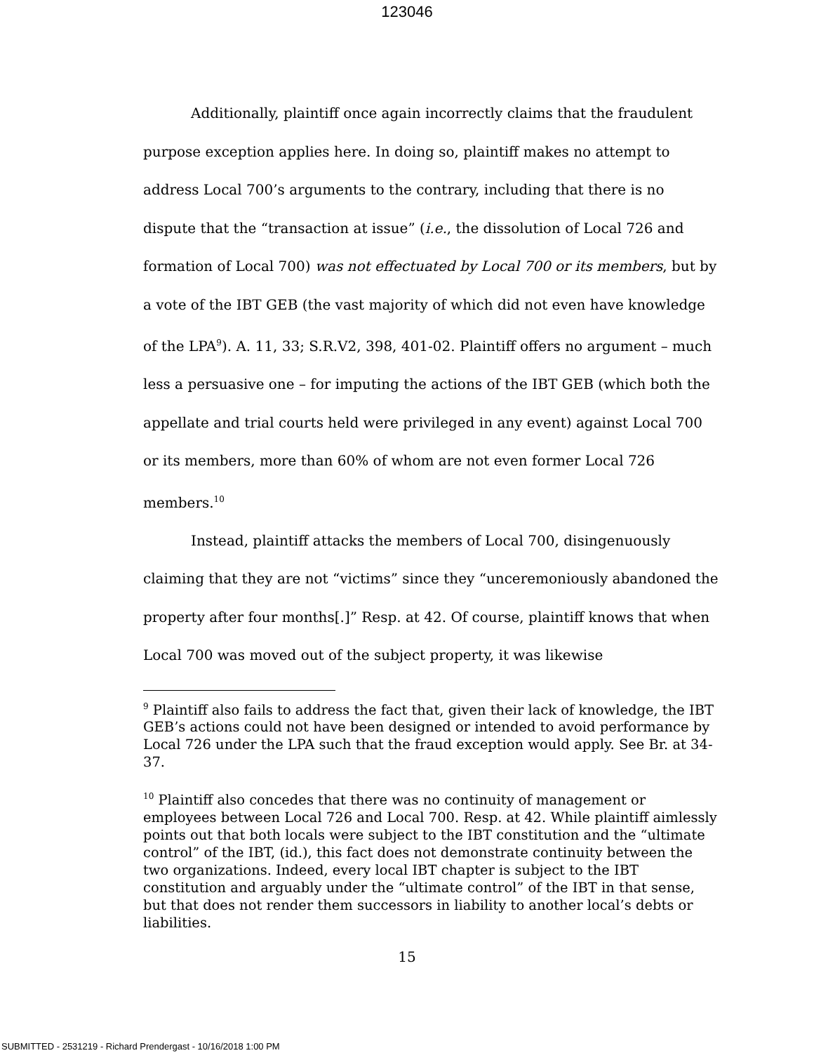123046
Additionally, plaintiff once again incorrectly claims that the fraudulent purpose exception applies here. In doing so, plaintiff makes no attempt to address Local 700’s arguments to the contrary, including that there is no dispute that the “transaction at issue” (i.e., the dissolution of Local 726 and formation of Local 700) was not effectuated by Local 700 or its members, but by a vote of the IBT GEB (the vast majority of which did not even have knowledge of the LPA<sup>9</sup>). A. 11, 33; S.R.V2, 398, 401-02. Plaintiff offers no argument – much less a persuasive one – for imputing the actions of the IBT GEB (which both the appellate and trial courts held were privileged in any event) against Local 700 or its members, more than 60% of whom are not even former Local 726 members.<sup>10</sup>
Instead, plaintiff attacks the members of Local 700, disingenuously claiming that they are not “victims” since they “unceremoniously abandoned the property after four months[.]” Resp. at 42. Of course, plaintiff knows that when Local 700 was moved out of the subject property, it was likewise
<sup>9</sup> Plaintiff also fails to address the fact that, given their lack of knowledge, the IBT GEB’s actions could not have been designed or intended to avoid performance by Local 726 under the LPA such that the fraud exception would apply. See Br. at 34-37.
<sup>10</sup> Plaintiff also concedes that there was no continuity of management or employees between Local 726 and Local 700. Resp. at 42. While plaintiff aimlessly points out that both locals were subject to the IBT constitution and the “ultimate control” of the IBT, (id.), this fact does not demonstrate continuity between the two organizations. Indeed, every local IBT chapter is subject to the IBT constitution and arguably under the “ultimate control” of the IBT in that sense, but that does not render them successors in liability to another local’s debts or liabilities.
15
SUBMITTED - 2531219 - Richard Prendergast - 10/16/2018 1:00 PM